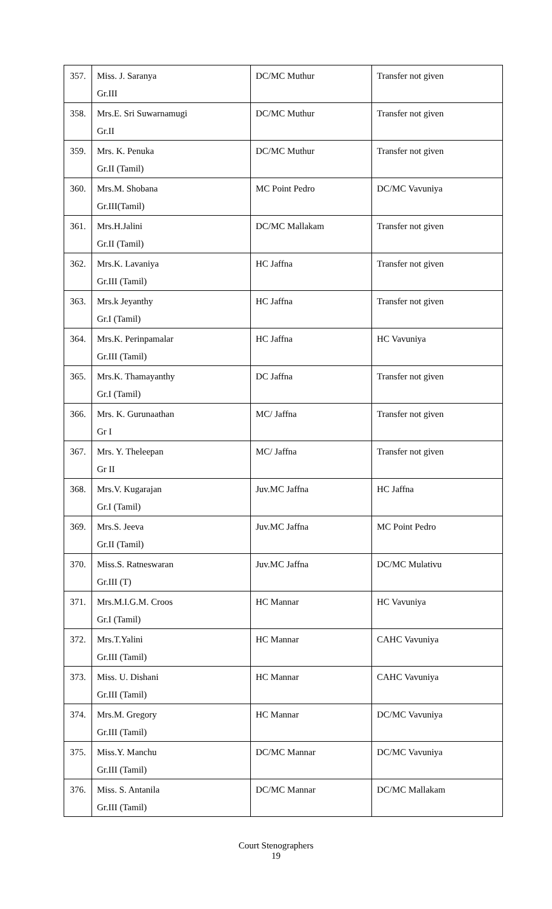| 357. | Miss. J. Saranya Gr.III | DC/MC Muthur | Transfer not given |
| 358. | Mrs.E. Sri Suwarnamugi Gr.II | DC/MC Muthur | Transfer not given |
| 359. | Mrs. K. Penuka Gr.II (Tamil) | DC/MC Muthur | Transfer not given |
| 360. | Mrs.M. Shobana Gr.III(Tamil) | MC Point Pedro | DC/MC Vavuniya |
| 361. | Mrs.H.Jalini Gr.II (Tamil) | DC/MC Mallakam | Transfer not given |
| 362. | Mrs.K. Lavaniya Gr.III (Tamil) | HC Jaffna | Transfer not given |
| 363. | Mrs.k Jeyanthy Gr.I (Tamil) | HC Jaffna | Transfer not given |
| 364. | Mrs.K. Perinpamalar Gr.III (Tamil) | HC Jaffna | HC Vavuniya |
| 365. | Mrs.K. Thamayanthy Gr.I (Tamil) | DC Jaffna | Transfer not given |
| 366. | Mrs. K. Gurunaathan Gr I | MC/ Jaffna | Transfer not given |
| 367. | Mrs. Y. Theleepan Gr II | MC/ Jaffna | Transfer not given |
| 368. | Mrs.V. Kugarajan Gr.I (Tamil) | Juv.MC Jaffna | HC Jaffna |
| 369. | Mrs.S. Jeeva Gr.II (Tamil) | Juv.MC Jaffna | MC Point Pedro |
| 370. | Miss.S. Ratneswaran Gr.III (T) | Juv.MC Jaffna | DC/MC Mulativu |
| 371. | Mrs.M.I.G.M. Croos Gr.I (Tamil) | HC Mannar | HC Vavuniya |
| 372. | Mrs.T.Yalini Gr.III (Tamil) | HC Mannar | CAHC Vavuniya |
| 373. | Miss. U. Dishani Gr.III (Tamil) | HC Mannar | CAHC Vavuniya |
| 374. | Mrs.M. Gregory Gr.III (Tamil) | HC Mannar | DC/MC Vavuniya |
| 375. | Miss.Y. Manchu Gr.III (Tamil) | DC/MC Mannar | DC/MC Vavuniya |
| 376. | Miss. S. Antanila Gr.III (Tamil) | DC/MC Mannar | DC/MC Mallakam |
Court Stenographers
19